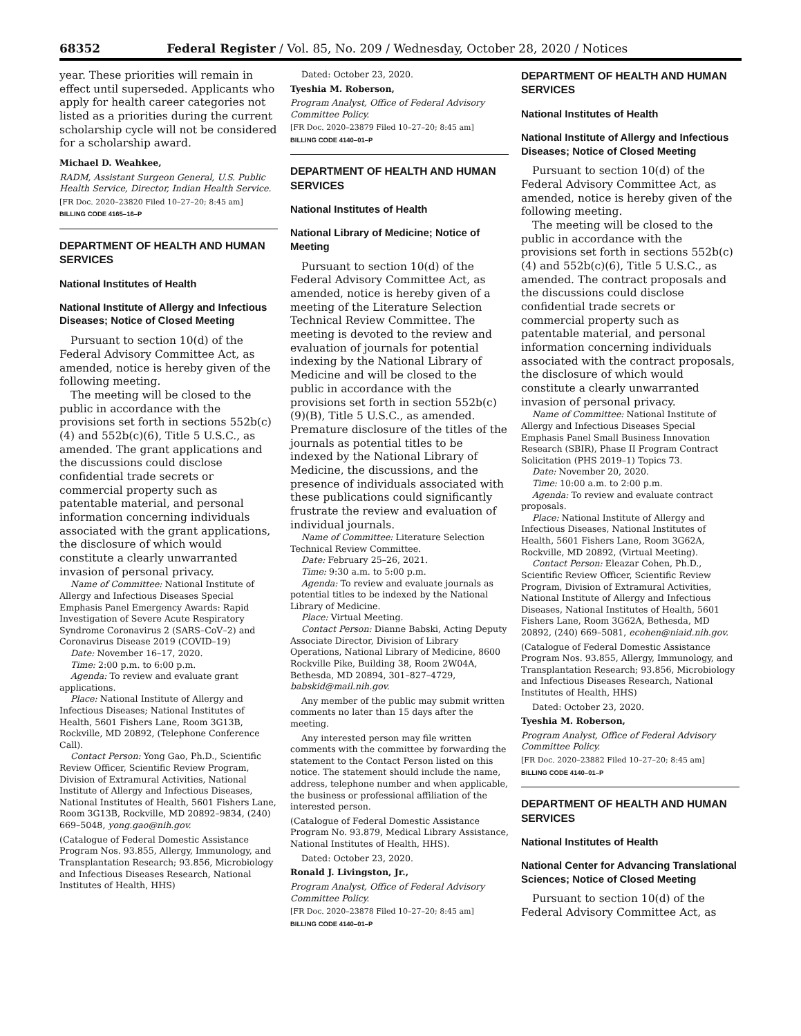68352 Federal Register / Vol. 85, No. 209 / Wednesday, October 28, 2020 / Notices
year. These priorities will remain in effect until superseded. Applicants who apply for health career categories not listed as a priorities during the current scholarship cycle will not be considered for a scholarship award.
Michael D. Weahkee,
RADM, Assistant Surgeon General, U.S. Public Health Service, Director, Indian Health Service.
[FR Doc. 2020–23820 Filed 10–27–20; 8:45 am]
BILLING CODE 4165–16–P
DEPARTMENT OF HEALTH AND HUMAN SERVICES
National Institutes of Health
National Institute of Allergy and Infectious Diseases; Notice of Closed Meeting
Pursuant to section 10(d) of the Federal Advisory Committee Act, as amended, notice is hereby given of the following meeting.
The meeting will be closed to the public in accordance with the provisions set forth in sections 552b(c)(4) and 552b(c)(6), Title 5 U.S.C., as amended. The grant applications and the discussions could disclose confidential trade secrets or commercial property such as patentable material, and personal information concerning individuals associated with the grant applications, the disclosure of which would constitute a clearly unwarranted invasion of personal privacy.
Name of Committee: National Institute of Allergy and Infectious Diseases Special Emphasis Panel Emergency Awards: Rapid Investigation of Severe Acute Respiratory Syndrome Coronavirus 2 (SARS–CoV–2) and Coronavirus Disease 2019 (COVID–19)
Date: November 16–17, 2020.
Time: 2:00 p.m. to 6:00 p.m.
Agenda: To review and evaluate grant applications.
Place: National Institute of Allergy and Infectious Diseases; National Institutes of Health, 5601 Fishers Lane, Room 3G13B, Rockville, MD 20892, (Telephone Conference Call).
Contact Person: Yong Gao, Ph.D., Scientific Review Officer, Scientific Review Program, Division of Extramural Activities, National Institute of Allergy and Infectious Diseases, National Institutes of Health, 5601 Fishers Lane, Room 3G13B, Rockville, MD 20892–9834, (240) 669–5048, yong.gao@nih.gov.
(Catalogue of Federal Domestic Assistance Program Nos. 93.855, Allergy, Immunology, and Transplantation Research; 93.856, Microbiology and Infectious Diseases Research, National Institutes of Health, HHS)
Dated: October 23, 2020.
Tyeshia M. Roberson,
Program Analyst, Office of Federal Advisory Committee Policy.
[FR Doc. 2020–23879 Filed 10–27–20; 8:45 am]
BILLING CODE 4140–01–P
DEPARTMENT OF HEALTH AND HUMAN SERVICES
National Institutes of Health
National Library of Medicine; Notice of Meeting
Pursuant to section 10(d) of the Federal Advisory Committee Act, as amended, notice is hereby given of a meeting of the Literature Selection Technical Review Committee. The meeting is devoted to the review and evaluation of journals for potential indexing by the National Library of Medicine and will be closed to the public in accordance with the provisions set forth in section 552b(c)(9)(B), Title 5 U.S.C., as amended. Premature disclosure of the titles of the journals as potential titles to be indexed by the National Library of Medicine, the discussions, and the presence of individuals associated with these publications could significantly frustrate the review and evaluation of individual journals.
Name of Committee: Literature Selection Technical Review Committee.
Date: February 25–26, 2021.
Time: 9:30 a.m. to 5:00 p.m.
Agenda: To review and evaluate journals as potential titles to be indexed by the National Library of Medicine.
Place: Virtual Meeting.
Contact Person: Dianne Babski, Acting Deputy Associate Director, Division of Library Operations, National Library of Medicine, 8600 Rockville Pike, Building 38, Room 2W04A, Bethesda, MD 20894, 301–827–4729, babskid@mail.nih.gov.
Any member of the public may submit written comments no later than 15 days after the meeting.
Any interested person may file written comments with the committee by forwarding the statement to the Contact Person listed on this notice. The statement should include the name, address, telephone number and when applicable, the business or professional affiliation of the interested person.
(Catalogue of Federal Domestic Assistance Program No. 93.879, Medical Library Assistance, National Institutes of Health, HHS).
Dated: October 23, 2020.
Ronald J. Livingston, Jr.,
Program Analyst, Office of Federal Advisory Committee Policy.
[FR Doc. 2020–23878 Filed 10–27–20; 8:45 am]
BILLING CODE 4140–01–P
DEPARTMENT OF HEALTH AND HUMAN SERVICES
National Institutes of Health
National Institute of Allergy and Infectious Diseases; Notice of Closed Meeting
Pursuant to section 10(d) of the Federal Advisory Committee Act, as amended, notice is hereby given of the following meeting.
The meeting will be closed to the public in accordance with the provisions set forth in sections 552b(c)(4) and 552b(c)(6), Title 5 U.S.C., as amended. The contract proposals and the discussions could disclose confidential trade secrets or commercial property such as patentable material, and personal information concerning individuals associated with the contract proposals, the disclosure of which would constitute a clearly unwarranted invasion of personal privacy.
Name of Committee: National Institute of Allergy and Infectious Diseases Special Emphasis Panel Small Business Innovation Research (SBIR), Phase II Program Contract Solicitation (PHS 2019–1) Topics 73.
Date: November 20, 2020.
Time: 10:00 a.m. to 2:00 p.m.
Agenda: To review and evaluate contract proposals.
Place: National Institute of Allergy and Infectious Diseases, National Institutes of Health, 5601 Fishers Lane, Room 3G62A, Rockville, MD 20892, (Virtual Meeting).
Contact Person: Eleazar Cohen, Ph.D., Scientific Review Officer, Scientific Review Program, Division of Extramural Activities, National Institute of Allergy and Infectious Diseases, National Institutes of Health, 5601 Fishers Lane, Room 3G62A, Bethesda, MD 20892, (240) 669–5081, ecohen@niaid.nih.gov.
(Catalogue of Federal Domestic Assistance Program Nos. 93.855, Allergy, Immunology, and Transplantation Research; 93.856, Microbiology and Infectious Diseases Research, National Institutes of Health, HHS)
Dated: October 23, 2020.
Tyeshia M. Roberson,
Program Analyst, Office of Federal Advisory Committee Policy.
[FR Doc. 2020–23882 Filed 10–27–20; 8:45 am]
BILLING CODE 4140–01–P
DEPARTMENT OF HEALTH AND HUMAN SERVICES
National Institutes of Health
National Center for Advancing Translational Sciences; Notice of Closed Meeting
Pursuant to section 10(d) of the Federal Advisory Committee Act, as